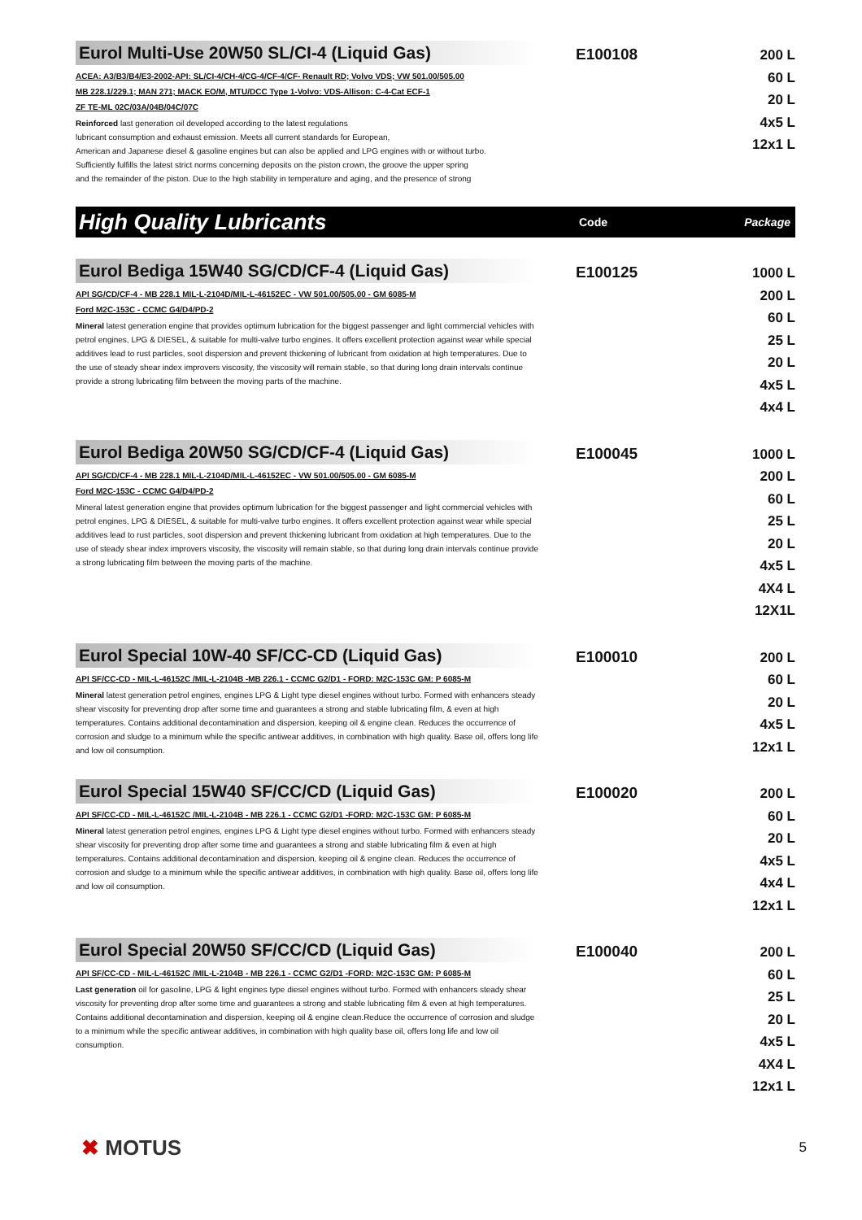Eurol Multi-Use 20W50 SL/CI-4 (Liquid Gas)
ACEA: A3/B3/B4/E3-2002-API: SL/CI-4/CH-4/CG-4/CF-4/CF- Renault RD; Volvo VDS; VW 501.00/505.00
MB 228.1/229.1; MAN 271; MACK EO/M, MTU/DCC Type 1-Volvo: VDS-Allison: C-4-Cat ECF-1
ZF TE-ML 02C/03A/04B/04C/07C
Reinforced last generation oil developed according to the latest regulations
lubricant consumption and exhaust emission. Meets all current standards for European,
American and Japanese diesel & gasoline engines but can also be applied and LPG engines with or without turbo.
Sufficiently fulfills the latest strict norms concerning deposits on the piston crown, the groove the upper spring
and the remainder of the piston. Due to the high stability in temperature and aging, and the presence of strong
E100108
200 L
60 L
20 L
4x5 L
12x1 L
High Quality Lubricants
Code Package
Eurol Bediga 15W40 SG/CD/CF-4 (Liquid Gas)
API SG/CD/CF-4 - MB 228.1 MIL-L-2104D/MIL-L-46152EC - VW 501.00/505.00 - GM 6085-M
Ford M2C-153C - CCMC G4/D4/PD-2
Mineral latest generation engine that provides optimum lubrication for the biggest passenger and light commercial vehicles with petrol engines, LPG & DIESEL, & suitable for multi-valve turbo engines. It offers excellent protection against wear while special additives lead to rust particles, soot dispersion and prevent thickening of lubricant from oxidation at high temperatures. Due to the use of steady shear index improvers viscosity, the viscosity will remain stable, so that during long drain intervals continue provide a strong lubricating film between the moving parts of the machine.
E100125
1000 L
200 L
60 L
25 L
20 L
4x5 L
4x4 L
Eurol Bediga 20W50 SG/CD/CF-4 (Liquid Gas)
API SG/CD/CF-4 - MB 228.1 MIL-L-2104D/MIL-L-46152EC - VW 501.00/505.00 - GM 6085-M
Ford M2C-153C - CCMC G4/D4/PD-2
Mineral latest generation engine that provides optimum lubrication for the biggest passenger and light commercial vehicles with petrol engines, LPG & DIESEL, & suitable for multi-valve turbo engines. It offers excellent protection against wear while special additives lead to rust particles, soot dispersion and prevent thickening lubricant from oxidation at high temperatures. Due to the use of steady shear index improvers viscosity, the viscosity will remain stable, so that during long drain intervals continue provide a strong lubricating film between the moving parts of the machine.
E100045
1000 L
200 L
60 L
25 L
20 L
4x5 L
4X4 L
12X1L
Eurol Special 10W-40 SF/CC-CD (Liquid Gas)
API SF/CC-CD - MIL-L-46152C /MIL-L-2104B -MB 226.1 - CCMC G2/D1 - FORD: M2C-153C GM: P 6085-M
Mineral latest generation petrol engines, engines LPG & Light type diesel engines without turbo. Formed with enhancers steady shear viscosity for preventing drop after some time and guarantees a strong and stable lubricating film, & even at high temperatures. Contains additional decontamination and dispersion, keeping oil & engine clean. Reduces the occurrence of corrosion and sludge to a minimum while the specific antiwear additives, in combination with high quality. Base oil, offers long life and low oil consumption.
E100010
200 L
60 L
20 L
4x5 L
12x1 L
Eurol Special 15W40 SF/CC/CD (Liquid Gas)
API SF/CC-CD - MIL-L-46152C /MIL-L-2104B - MB 226.1 - CCMC G2/D1 -FORD: M2C-153C GM: P 6085-M
Mineral latest generation petrol engines, engines LPG & Light type diesel engines without turbo. Formed with enhancers steady shear viscosity for preventing drop after some time and guarantees a strong and stable lubricating film & even at high temperatures. Contains additional decontamination and dispersion, keeping oil & engine clean. Reduces the occurrence of corrosion and sludge to a minimum while the specific antiwear additives, in combination with high quality. Base oil, offers long life and low oil consumption.
E100020
200 L
60 L
20 L
4x5 L
4x4 L
12x1 L
Eurol Special 20W50 SF/CC/CD (Liquid Gas)
API SF/CC-CD - MIL-L-46152C /MIL-L-2104B - MB 226.1 - CCMC G2/D1 -FORD: M2C-153C GM: P 6085-M
Last generation oil for gasoline, LPG & light engines type diesel engines without turbo. Formed with enhancers steady shear viscosity for preventing drop after some time and guarantees a strong and stable lubricating film & even at high temperatures. Contains additional decontamination and dispersion, keeping oil & engine clean.Reduce the occurrence of corrosion and sludge to a minimum while the specific antiwear additives, in combination with high quality base oil, offers long life and low oil consumption.
E100040
200 L
60 L
25 L
20 L
4x5 L
4X4 L
12x1 L
✖ MOTUS
5